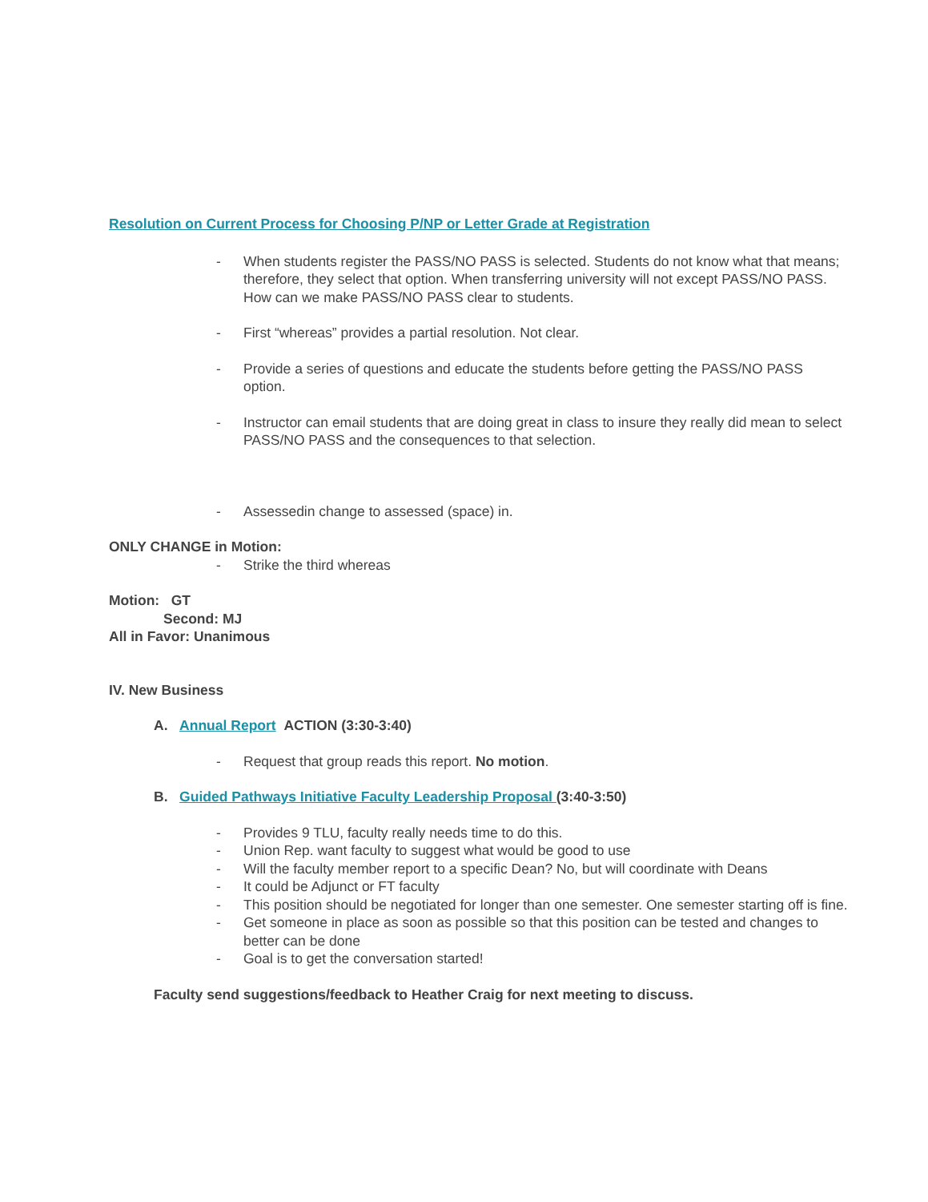Resolution on Current Process for Choosing P/NP or Letter Grade at Registration
- When students register the PASS/NO PASS is selected. Students do not know what that means; therefore, they select that option. When transferring university will not except PASS/NO PASS. How can we make PASS/NO PASS clear to students.
- First “whereas” provides a partial resolution. Not clear.
- Provide a series of questions and educate the students before getting the PASS/NO PASS option.
- Instructor can email students that are doing great in class to insure they really did mean to select PASS/NO PASS and the consequences to that selection.
- Assessedin change to assessed (space) in.
ONLY CHANGE in Motion:
- Strike the third whereas
Motion: GT
Second: MJ
All in Favor: Unanimous
IV. New Business
A. Annual Report ACTION (3:30-3:40)
- Request that group reads this report. No motion.
B. Guided Pathways Initiative Faculty Leadership Proposal (3:40-3:50)
- Provides 9 TLU, faculty really needs time to do this.
- Union Rep. want faculty to suggest what would be good to use
- Will the faculty member report to a specific Dean? No, but will coordinate with Deans
- It could be Adjunct or FT faculty
- This position should be negotiated for longer than one semester. One semester starting off is fine.
- Get someone in place as soon as possible so that this position can be tested and changes to better can be done
- Goal is to get the conversation started!
Faculty send suggestions/feedback to Heather Craig for next meeting to discuss.